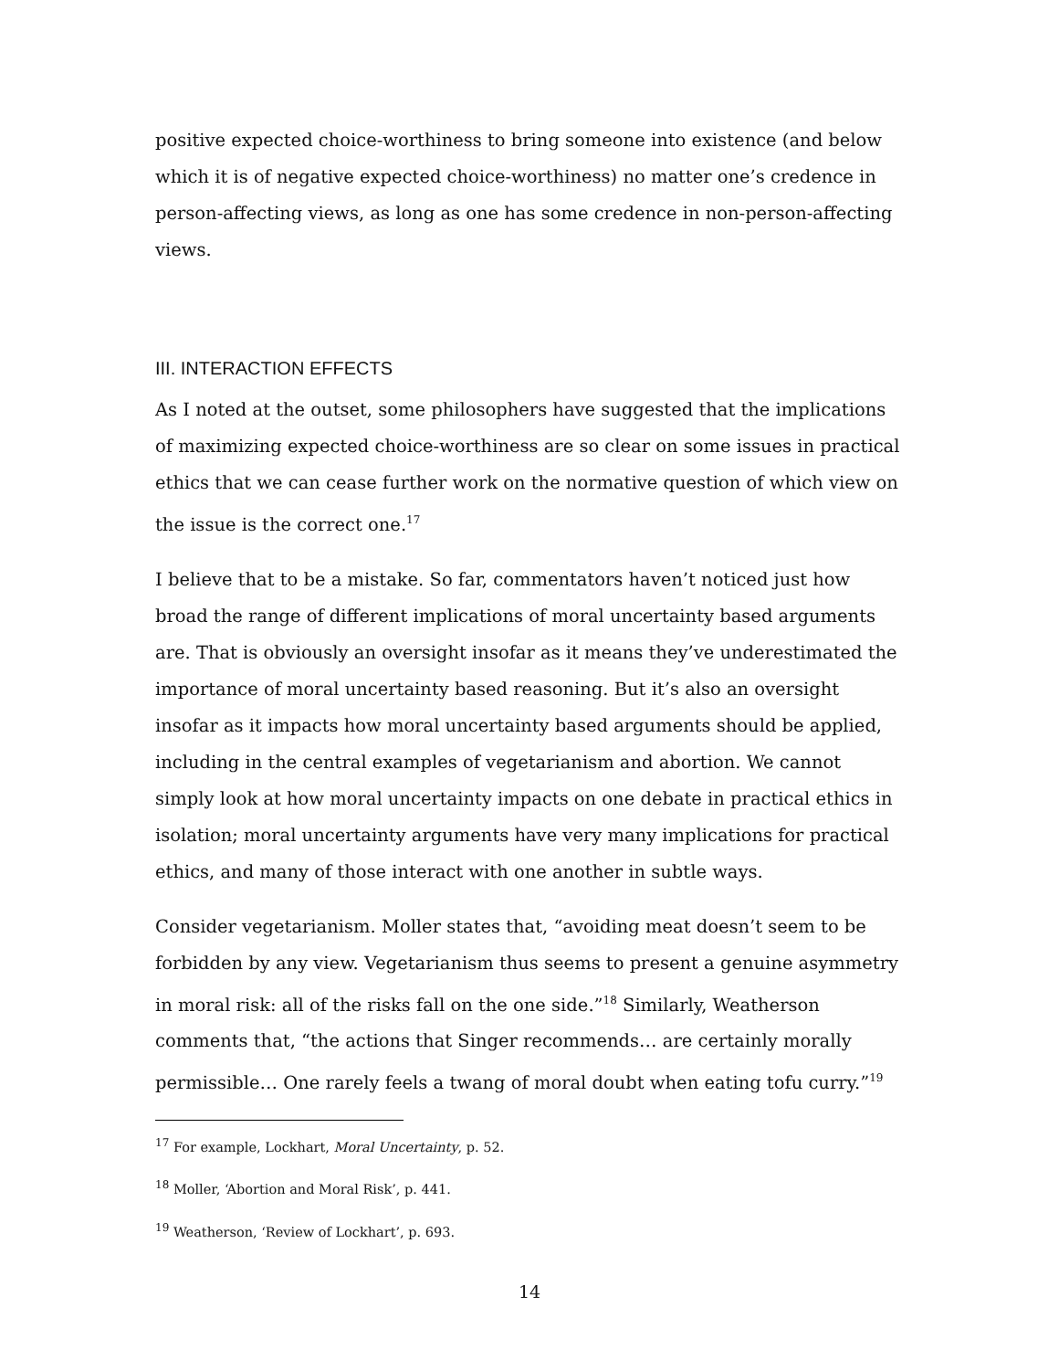positive expected choice-worthiness to bring someone into existence (and below which it is of negative expected choice-worthiness) no matter one’s credence in person-affecting views, as long as one has some credence in non-person-affecting views.
III. INTERACTION EFFECTS
As I noted at the outset, some philosophers have suggested that the implications of maximizing expected choice-worthiness are so clear on some issues in practical ethics that we can cease further work on the normative question of which view on the issue is the correct one.<sup>17</sup>
I believe that to be a mistake. So far, commentators haven’t noticed just how broad the range of different implications of moral uncertainty based arguments are. That is obviously an oversight insofar as it means they’ve underestimated the importance of moral uncertainty based reasoning. But it’s also an oversight insofar as it impacts how moral uncertainty based arguments should be applied, including in the central examples of vegetarianism and abortion. We cannot simply look at how moral uncertainty impacts on one debate in practical ethics in isolation; moral uncertainty arguments have very many implications for practical ethics, and many of those interact with one another in subtle ways.
Consider vegetarianism. Moller states that, “avoiding meat doesn’t seem to be forbidden by any view. Vegetarianism thus seems to present a genuine asymmetry in moral risk: all of the risks fall on the one side.”<sup>18</sup> Similarly, Weatherson comments that, “the actions that Singer recommends… are certainly morally permissible… One rarely feels a twang of moral doubt when eating tofu curry.”<sup>19</sup>
<sup>17</sup> For example, Lockhart, Moral Uncertainty, p. 52.
<sup>18</sup> Moller, ‘Abortion and Moral Risk’, p. 441.
<sup>19</sup> Weatherson, ‘Review of Lockhart’, p. 693.
14